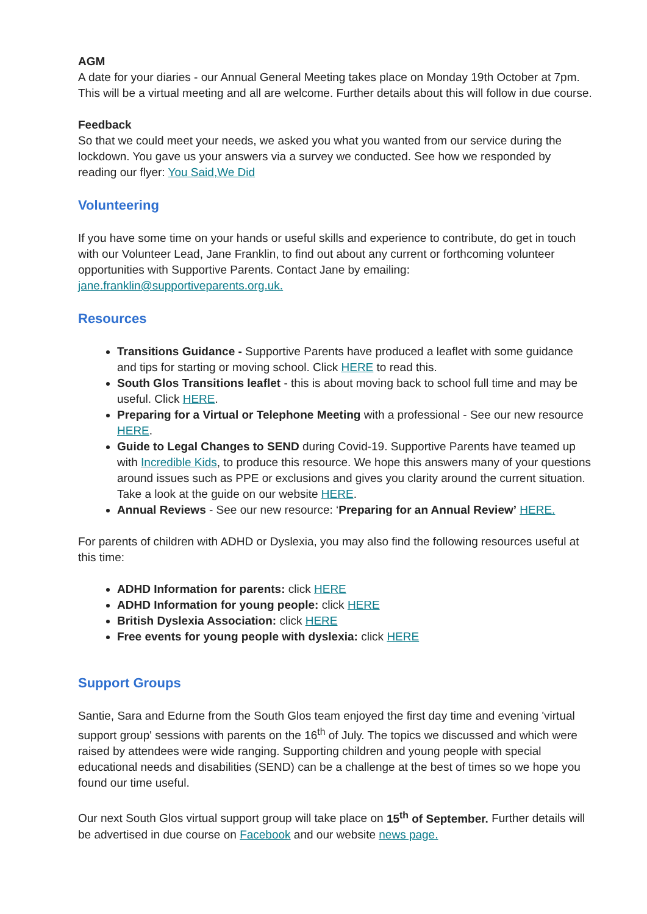AGM
A date for your diaries - our Annual General Meeting takes place on Monday 19th October at 7pm. This will be a virtual meeting and all are welcome. Further details about this will follow in due course.
Feedback
So that we could meet your needs, we asked you what you wanted from our service during the lockdown. You gave us your answers via a survey we conducted. See how we responded by reading our flyer: You Said,We Did
Volunteering
If you have some time on your hands or useful skills and experience to contribute, do get in touch with our Volunteer Lead, Jane Franklin, to find out about any current or forthcoming volunteer opportunities with Supportive Parents. Contact Jane by emailing: jane.franklin@supportiveparents.org.uk.
Resources
Transitions Guidance - Supportive Parents have produced a leaflet with some guidance and tips for starting or moving school. Click HERE to read this.
South Glos Transitions leaflet - this is about moving back to school full time and may be useful. Click HERE.
Preparing for a Virtual or Telephone Meeting with a professional - See our new resource HERE.
Guide to Legal Changes to SEND during Covid-19. Supportive Parents have teamed up with Incredible Kids, to produce this resource. We hope this answers many of your questions around issues such as PPE or exclusions and gives you clarity around the current situation. Take a look at the guide on our website HERE.
Annual Reviews - See our new resource: ‘Preparing for an Annual Review’ HERE.
For parents of children with ADHD or Dyslexia, you may also find the following resources useful at this time:
ADHD Information for parents: click HERE
ADHD Information for young people: click HERE
British Dyslexia Association: click HERE
Free events for young people with dyslexia: click HERE
Support Groups
Santie, Sara and Edurne from the South Glos team enjoyed the first day time and evening 'virtual support group' sessions with parents on the 16<sup>th</sup> of July. The topics we discussed and which were raised by attendees were wide ranging. Supporting children and young people with special educational needs and disabilities (SEND) can be a challenge at the best of times so we hope you found our time useful.
Our next South Glos virtual support group will take place on 15<sup>th</sup> of September. Further details will be advertised in due course on Facebook and our website news page.